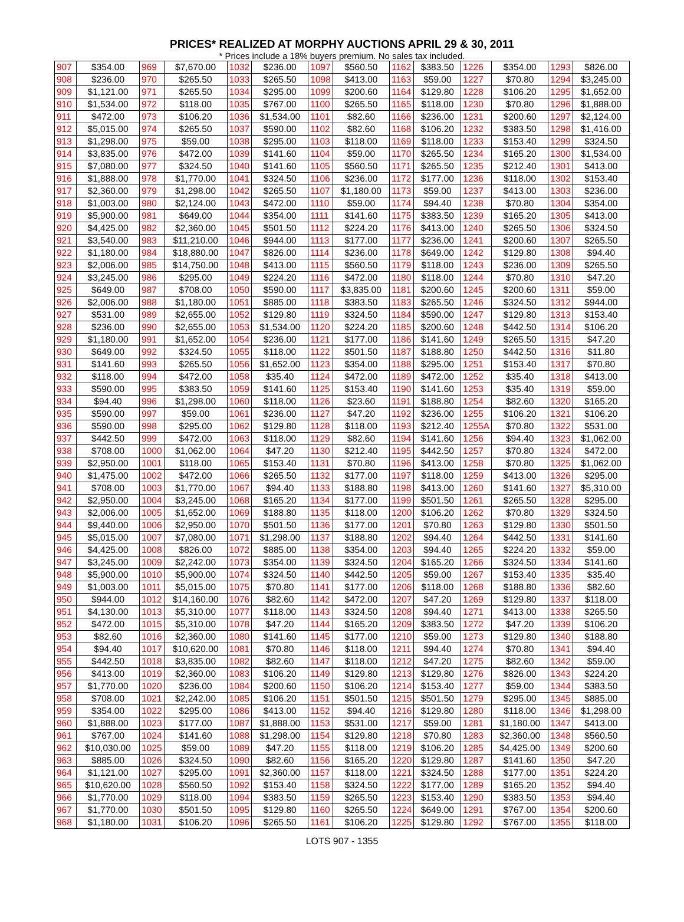PRICES* REALIZED AT MORPHY AUCTIONS APRIL 29 & 30, 2011
* Prices include a 18% buyers premium. No sales tax included.
| 907 | $354.00 | 969 | $7,670.00 | 1032 | $236.00 | 1097 | $560.50 | 1162 | $383.50 | 1226 | $354.00 | 1293 | $826.00 |
| 908 | $236.00 | 970 | $265.50 | 1033 | $265.50 | 1098 | $413.00 | 1163 | $59.00 | 1227 | $70.80 | 1294 | $3,245.00 |
| 909 | $1,121.00 | 971 | $265.50 | 1034 | $295.00 | 1099 | $200.60 | 1164 | $129.80 | 1228 | $106.20 | 1295 | $1,652.00 |
| 910 | $1,534.00 | 972 | $118.00 | 1035 | $767.00 | 1100 | $265.50 | 1165 | $118.00 | 1230 | $70.80 | 1296 | $1,888.00 |
| 911 | $472.00 | 973 | $106.20 | 1036 | $1,534.00 | 1101 | $82.60 | 1166 | $236.00 | 1231 | $200.60 | 1297 | $2,124.00 |
| 912 | $5,015.00 | 974 | $265.50 | 1037 | $590.00 | 1102 | $82.60 | 1168 | $106.20 | 1232 | $383.50 | 1298 | $1,416.00 |
| 913 | $1,298.00 | 975 | $59.00 | 1038 | $295.00 | 1103 | $118.00 | 1169 | $118.00 | 1233 | $153.40 | 1299 | $324.50 |
| 914 | $3,835.00 | 976 | $472.00 | 1039 | $141.60 | 1104 | $59.00 | 1170 | $265.50 | 1234 | $165.20 | 1300 | $1,534.00 |
| 915 | $7,080.00 | 977 | $324.50 | 1040 | $141.60 | 1105 | $560.50 | 1171 | $265.50 | 1235 | $212.40 | 1301 | $413.00 |
| 916 | $1,888.00 | 978 | $1,770.00 | 1041 | $324.50 | 1106 | $236.00 | 1172 | $177.00 | 1236 | $118.00 | 1302 | $153.40 |
| 917 | $2,360.00 | 979 | $1,298.00 | 1042 | $265.50 | 1107 | $1,180.00 | 1173 | $59.00 | 1237 | $413.00 | 1303 | $236.00 |
| 918 | $1,003.00 | 980 | $2,124.00 | 1043 | $472.00 | 1110 | $59.00 | 1174 | $94.40 | 1238 | $70.80 | 1304 | $354.00 |
| 919 | $5,900.00 | 981 | $649.00 | 1044 | $354.00 | 1111 | $141.60 | 1175 | $383.50 | 1239 | $165.20 | 1305 | $413.00 |
| 920 | $4,425.00 | 982 | $2,360.00 | 1045 | $501.50 | 1112 | $224.20 | 1176 | $413.00 | 1240 | $265.50 | 1306 | $324.50 |
| 921 | $3,540.00 | 983 | $11,210.00 | 1046 | $944.00 | 1113 | $177.00 | 1177 | $236.00 | 1241 | $200.60 | 1307 | $265.50 |
| 922 | $1,180.00 | 984 | $18,880.00 | 1047 | $826.00 | 1114 | $236.00 | 1178 | $649.00 | 1242 | $129.80 | 1308 | $94.40 |
| 923 | $2,006.00 | 985 | $14,750.00 | 1048 | $413.00 | 1115 | $560.50 | 1179 | $118.00 | 1243 | $236.00 | 1309 | $265.50 |
| 924 | $3,245.00 | 986 | $295.00 | 1049 | $224.20 | 1116 | $472.00 | 1180 | $118.00 | 1244 | $70.80 | 1310 | $47.20 |
| 925 | $649.00 | 987 | $708.00 | 1050 | $590.00 | 1117 | $3,835.00 | 1181 | $200.60 | 1245 | $200.60 | 1311 | $59.00 |
| 926 | $2,006.00 | 988 | $1,180.00 | 1051 | $885.00 | 1118 | $383.50 | 1183 | $265.50 | 1246 | $324.50 | 1312 | $944.00 |
| 927 | $531.00 | 989 | $2,655.00 | 1052 | $129.80 | 1119 | $324.50 | 1184 | $590.00 | 1247 | $129.80 | 1313 | $153.40 |
| 928 | $236.00 | 990 | $2,655.00 | 1053 | $1,534.00 | 1120 | $224.20 | 1185 | $200.60 | 1248 | $442.50 | 1314 | $106.20 |
| 929 | $1,180.00 | 991 | $1,652.00 | 1054 | $236.00 | 1121 | $177.00 | 1186 | $141.60 | 1249 | $265.50 | 1315 | $47.20 |
| 930 | $649.00 | 992 | $324.50 | 1055 | $118.00 | 1122 | $501.50 | 1187 | $188.80 | 1250 | $442.50 | 1316 | $11.80 |
| 931 | $141.60 | 993 | $265.50 | 1056 | $1,652.00 | 1123 | $354.00 | 1188 | $295.00 | 1251 | $153.40 | 1317 | $70.80 |
| 932 | $118.00 | 994 | $472.00 | 1058 | $35.40 | 1124 | $472.00 | 1189 | $472.00 | 1252 | $35.40 | 1318 | $413.00 |
| 933 | $590.00 | 995 | $383.50 | 1059 | $141.60 | 1125 | $153.40 | 1190 | $141.60 | 1253 | $35.40 | 1319 | $59.00 |
| 934 | $94.40 | 996 | $1,298.00 | 1060 | $118.00 | 1126 | $23.60 | 1191 | $188.80 | 1254 | $82.60 | 1320 | $165.20 |
| 935 | $590.00 | 997 | $59.00 | 1061 | $236.00 | 1127 | $47.20 | 1192 | $236.00 | 1255 | $106.20 | 1321 | $106.20 |
| 936 | $590.00 | 998 | $295.00 | 1062 | $129.80 | 1128 | $118.00 | 1193 | $212.40 | 1255A | $70.80 | 1322 | $531.00 |
| 937 | $442.50 | 999 | $472.00 | 1063 | $118.00 | 1129 | $82.60 | 1194 | $141.60 | 1256 | $94.40 | 1323 | $1,062.00 |
| 938 | $708.00 | 1000 | $1,062.00 | 1064 | $47.20 | 1130 | $212.40 | 1195 | $442.50 | 1257 | $70.80 | 1324 | $472.00 |
| 939 | $2,950.00 | 1001 | $118.00 | 1065 | $153.40 | 1131 | $70.80 | 1196 | $413.00 | 1258 | $70.80 | 1325 | $1,062.00 |
| 940 | $1,475.00 | 1002 | $472.00 | 1066 | $265.50 | 1132 | $177.00 | 1197 | $118.00 | 1259 | $413.00 | 1326 | $295.00 |
| 941 | $708.00 | 1003 | $1,770.00 | 1067 | $94.40 | 1133 | $188.80 | 1198 | $413.00 | 1260 | $141.60 | 1327 | $5,310.00 |
| 942 | $2,950.00 | 1004 | $3,245.00 | 1068 | $165.20 | 1134 | $177.00 | 1199 | $501.50 | 1261 | $265.50 | 1328 | $295.00 |
| 943 | $2,006.00 | 1005 | $1,652.00 | 1069 | $188.80 | 1135 | $118.00 | 1200 | $106.20 | 1262 | $70.80 | 1329 | $324.50 |
| 944 | $9,440.00 | 1006 | $2,950.00 | 1070 | $501.50 | 1136 | $177.00 | 1201 | $70.80 | 1263 | $129.80 | 1330 | $501.50 |
| 945 | $5,015.00 | 1007 | $7,080.00 | 1071 | $1,298.00 | 1137 | $188.80 | 1202 | $94.40 | 1264 | $442.50 | 1331 | $141.60 |
| 946 | $4,425.00 | 1008 | $826.00 | 1072 | $885.00 | 1138 | $354.00 | 1203 | $94.40 | 1265 | $224.20 | 1332 | $59.00 |
| 947 | $3,245.00 | 1009 | $2,242.00 | 1073 | $354.00 | 1139 | $324.50 | 1204 | $165.20 | 1266 | $324.50 | 1334 | $141.60 |
| 948 | $5,900.00 | 1010 | $5,900.00 | 1074 | $324.50 | 1140 | $442.50 | 1205 | $59.00 | 1267 | $153.40 | 1335 | $35.40 |
| 949 | $1,003.00 | 1011 | $5,015.00 | 1075 | $70.80 | 1141 | $177.00 | 1206 | $118.00 | 1268 | $188.80 | 1336 | $82.60 |
| 950 | $944.00 | 1012 | $14,160.00 | 1076 | $82.60 | 1142 | $472.00 | 1207 | $47.20 | 1269 | $129.80 | 1337 | $118.00 |
| 951 | $4,130.00 | 1013 | $5,310.00 | 1077 | $118.00 | 1143 | $324.50 | 1208 | $94.40 | 1271 | $413.00 | 1338 | $265.50 |
| 952 | $472.00 | 1015 | $5,310.00 | 1078 | $47.20 | 1144 | $165.20 | 1209 | $383.50 | 1272 | $47.20 | 1339 | $106.20 |
| 953 | $82.60 | 1016 | $2,360.00 | 1080 | $141.60 | 1145 | $177.00 | 1210 | $59.00 | 1273 | $129.80 | 1340 | $188.80 |
| 954 | $94.40 | 1017 | $10,620.00 | 1081 | $70.80 | 1146 | $118.00 | 1211 | $94.40 | 1274 | $70.80 | 1341 | $94.40 |
| 955 | $442.50 | 1018 | $3,835.00 | 1082 | $82.60 | 1147 | $118.00 | 1212 | $47.20 | 1275 | $82.60 | 1342 | $59.00 |
| 956 | $413.00 | 1019 | $2,360.00 | 1083 | $106.20 | 1149 | $129.80 | 1213 | $129.80 | 1276 | $826.00 | 1343 | $224.20 |
| 957 | $1,770.00 | 1020 | $236.00 | 1084 | $200.60 | 1150 | $106.20 | 1214 | $153.40 | 1277 | $59.00 | 1344 | $383.50 |
| 958 | $708.00 | 1021 | $2,242.00 | 1085 | $106.20 | 1151 | $501.50 | 1215 | $501.50 | 1279 | $295.00 | 1345 | $885.00 |
| 959 | $354.00 | 1022 | $295.00 | 1086 | $413.00 | 1152 | $94.40 | 1216 | $129.80 | 1280 | $118.00 | 1346 | $1,298.00 |
| 960 | $1,888.00 | 1023 | $177.00 | 1087 | $1,888.00 | 1153 | $531.00 | 1217 | $59.00 | 1281 | $1,180.00 | 1347 | $413.00 |
| 961 | $767.00 | 1024 | $141.60 | 1088 | $1,298.00 | 1154 | $129.80 | 1218 | $70.80 | 1283 | $2,360.00 | 1348 | $560.50 |
| 962 | $10,030.00 | 1025 | $59.00 | 1089 | $47.20 | 1155 | $118.00 | 1219 | $106.20 | 1285 | $4,425.00 | 1349 | $200.60 |
| 963 | $885.00 | 1026 | $324.50 | 1090 | $82.60 | 1156 | $165.20 | 1220 | $129.80 | 1287 | $141.60 | 1350 | $47.20 |
| 964 | $1,121.00 | 1027 | $295.00 | 1091 | $2,360.00 | 1157 | $118.00 | 1221 | $324.50 | 1288 | $177.00 | 1351 | $224.20 |
| 965 | $10,620.00 | 1028 | $560.50 | 1092 | $153.40 | 1158 | $324.50 | 1222 | $177.00 | 1289 | $165.20 | 1352 | $94.40 |
| 966 | $1,770.00 | 1029 | $118.00 | 1094 | $383.50 | 1159 | $265.50 | 1223 | $153.40 | 1290 | $383.50 | 1353 | $94.40 |
| 967 | $1,770.00 | 1030 | $501.50 | 1095 | $129.80 | 1160 | $265.50 | 1224 | $649.00 | 1291 | $767.00 | 1354 | $200.60 |
| 968 | $1,180.00 | 1031 | $106.20 | 1096 | $265.50 | 1161 | $106.20 | 1225 | $129.80 | 1292 | $767.00 | 1355 | $118.00 |
LOTS 907 - 1355